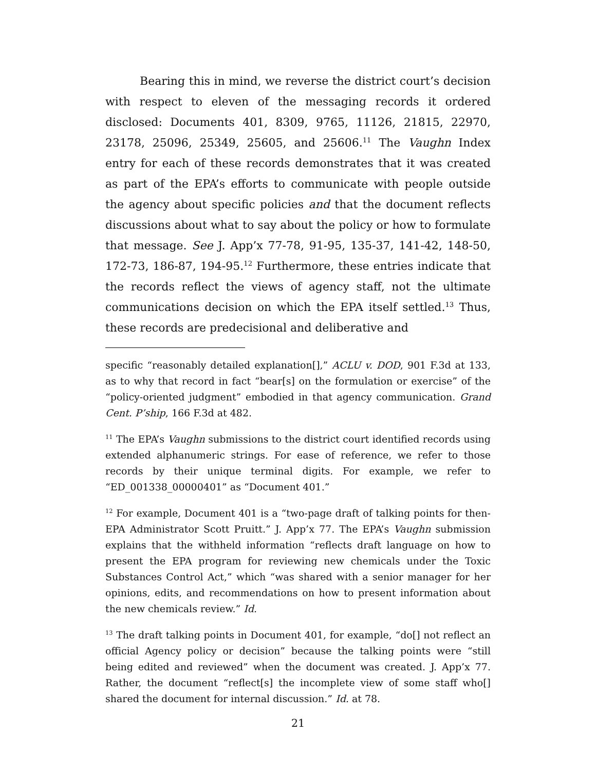Bearing this in mind, we reverse the district court’s decision with respect to eleven of the messaging records it ordered disclosed: Documents 401, 8309, 9765, 11126, 21815, 22970, 23178, 25096, 25349, 25605, and 25606.<sup>11</sup> The Vaughn Index entry for each of these records demonstrates that it was created as part of the EPA’s efforts to communicate with people outside the agency about specific policies and that the document reflects discussions about what to say about the policy or how to formulate that message. See J. App’x 77-78, 91-95, 135-37, 141-42, 148-50, 172-73, 186-87, 194-95.<sup>12</sup> Furthermore, these entries indicate that the records reflect the views of agency staff, not the ultimate communications decision on which the EPA itself settled.<sup>13</sup> Thus, these records are predecisional and deliberative and
specific “reasonably detailed explanation[],” ACLU v. DOD, 901 F.3d at 133, as to why that record in fact “bear[s] on the formulation or exercise” of the “policy-oriented judgment” embodied in that agency communication. Grand Cent. P’ship, 166 F.3d at 482.
<sup>11</sup> The EPA’s Vaughn submissions to the district court identified records using extended alphanumeric strings. For ease of reference, we refer to those records by their unique terminal digits. For example, we refer to “ED_001338_00000401” as “Document 401.”
<sup>12</sup> For example, Document 401 is a “two-page draft of talking points for then-EPA Administrator Scott Pruitt.” J. App’x 77. The EPA’s Vaughn submission explains that the withheld information “reflects draft language on how to present the EPA program for reviewing new chemicals under the Toxic Substances Control Act,” which “was shared with a senior manager for her opinions, edits, and recommendations on how to present information about the new chemicals review.” Id.
<sup>13</sup> The draft talking points in Document 401, for example, “do[] not reflect an official Agency policy or decision” because the talking points were “still being edited and reviewed” when the document was created. J. App’x 77. Rather, the document “reflect[s] the incomplete view of some staff who[] shared the document for internal discussion.” Id. at 78.
21